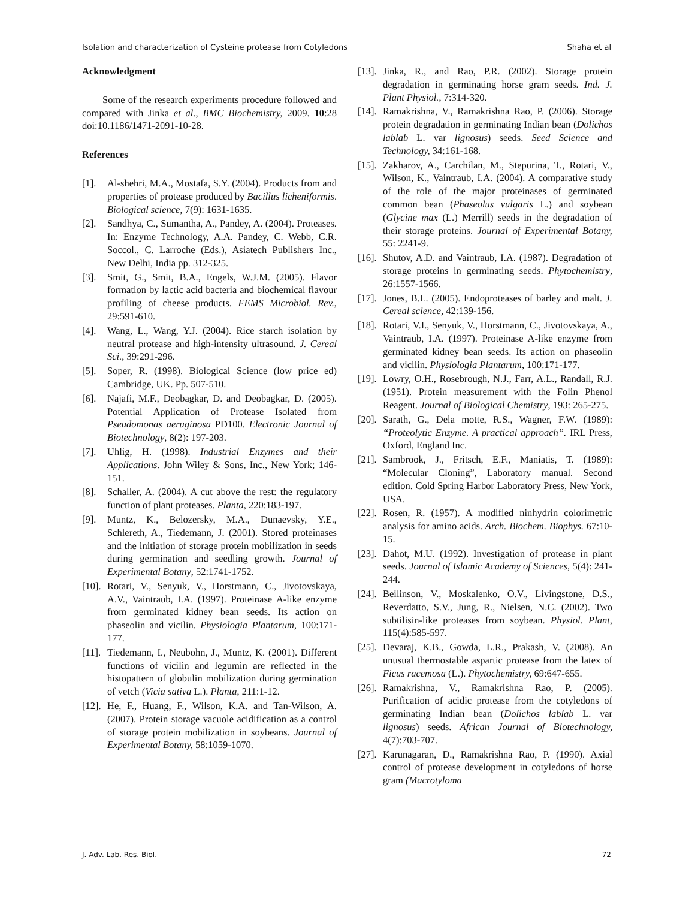Isolation and characterization of Cysteine protease from Cotyledons Shaha et al
Acknowledgment
Some of the research experiments procedure followed and compared with Jinka et al., BMC Biochemistry, 2009. 10:28 doi:10.1186/1471-2091-10-28.
References
[1]. Al-shehri, M.A., Mostafa, S.Y. (2004). Products from and properties of protease produced by Bacillus licheniformis. Biological science, 7(9): 1631-1635.
[2]. Sandhya, C., Sumantha, A., Pandey, A. (2004). Proteases. In: Enzyme Technology, A.A. Pandey, C. Webb, C.R. Soccol., C. Larroche (Eds.), Asiatech Publishers Inc., New Delhi, India pp. 312-325.
[3]. Smit, G., Smit, B.A., Engels, W.J.M. (2005). Flavor formation by lactic acid bacteria and biochemical flavour profiling of cheese products. FEMS Microbiol. Rev., 29:591-610.
[4]. Wang, L., Wang, Y.J. (2004). Rice starch isolation by neutral protease and high-intensity ultrasound. J. Cereal Sci., 39:291-296.
[5]. Soper, R. (1998). Biological Science (low price ed) Cambridge, UK. Pp. 507-510.
[6]. Najafi, M.F., Deobagkar, D. and Deobagkar, D. (2005). Potential Application of Protease Isolated from Pseudomonas aeruginosa PD100. Electronic Journal of Biotechnology, 8(2): 197-203.
[7]. Uhlig, H. (1998). Industrial Enzymes and their Applications. John Wiley & Sons, Inc., New York; 146-151.
[8]. Schaller, A. (2004). A cut above the rest: the regulatory function of plant proteases. Planta, 220:183-197.
[9]. Muntz, K., Belozersky, M.A., Dunaevsky, Y.E., Schlereth, A., Tiedemann, J. (2001). Stored proteinases and the initiation of storage protein mobilization in seeds during germination and seedling growth. Journal of Experimental Botany, 52:1741-1752.
[10]. Rotari, V., Senyuk, V., Horstmann, C., Jivotovskaya, A.V., Vaintraub, I.A. (1997). Proteinase A-like enzyme from germinated kidney bean seeds. Its action on phaseolin and vicilin. Physiologia Plantarum, 100:171-177.
[11]. Tiedemann, I., Neubohn, J., Muntz, K. (2001). Different functions of vicilin and legumin are reflected in the histopattern of globulin mobilization during germination of vetch (Vicia sativa L.). Planta, 211:1-12.
[12]. He, F., Huang, F., Wilson, K.A. and Tan-Wilson, A. (2007). Protein storage vacuole acidification as a control of storage protein mobilization in soybeans. Journal of Experimental Botany, 58:1059-1070.
[13]. Jinka, R., and Rao, P.R. (2002). Storage protein degradation in germinating horse gram seeds. Ind. J. Plant Physiol., 7:314-320.
[14]. Ramakrishna, V., Ramakrishna Rao, P. (2006). Storage protein degradation in germinating Indian bean (Dolichos lablab L. var lignosus) seeds. Seed Science and Technology, 34:161-168.
[15]. Zakharov, A., Carchilan, M., Stepurina, T., Rotari, V., Wilson, K., Vaintraub, I.A. (2004). A comparative study of the role of the major proteinases of germinated common bean (Phaseolus vulgaris L.) and soybean (Glycine max (L.) Merrill) seeds in the degradation of their storage proteins. Journal of Experimental Botany, 55: 2241-9.
[16]. Shutov, A.D. and Vaintraub, I.A. (1987). Degradation of storage proteins in germinating seeds. Phytochemistry, 26:1557-1566.
[17]. Jones, B.L. (2005). Endoproteases of barley and malt. J. Cereal science, 42:139-156.
[18]. Rotari, V.I., Senyuk, V., Horstmann, C., Jivotovskaya, A., Vaintraub, I.A. (1997). Proteinase A-like enzyme from germinated kidney bean seeds. Its action on phaseolin and vicilin. Physiologia Plantarum, 100:171-177.
[19]. Lowry, O.H., Rosebrough, N.J., Farr, A.L., Randall, R.J. (1951). Protein measurement with the Folin Phenol Reagent. Journal of Biological Chemistry, 193: 265-275.
[20]. Sarath, G., Dela motte, R.S., Wagner, F.W. (1989): “Proteolytic Enzyme. A practical approach”. IRL Press, Oxford, England Inc.
[21]. Sambrook, J., Fritsch, E.F., Maniatis, T. (1989): “Molecular Cloning”, Laboratory manual. Second edition. Cold Spring Harbor Laboratory Press, New York, USA.
[22]. Rosen, R. (1957). A modified ninhydrin colorimetric analysis for amino acids. Arch. Biochem. Biophys. 67:10-15.
[23]. Dahot, M.U. (1992). Investigation of protease in plant seeds. Journal of Islamic Academy of Sciences, 5(4): 241-244.
[24]. Beilinson, V., Moskalenko, O.V., Livingstone, D.S., Reverdatto, S.V., Jung, R., Nielsen, N.C. (2002). Two subtilisin-like proteases from soybean. Physiol. Plant, 115(4):585-597.
[25]. Devaraj, K.B., Gowda, L.R., Prakash, V. (2008). An unusual thermostable aspartic protease from the latex of Ficus racemosa (L.). Phytochemistry, 69:647-655.
[26]. Ramakrishna, V., Ramakrishna Rao, P. (2005). Purification of acidic protease from the cotyledons of germinating Indian bean (Dolichos lablab L. var lignosus) seeds. African Journal of Biotechnology, 4(7):703-707.
[27]. Karunagaran, D., Ramakrishna Rao, P. (1990). Axial control of protease development in cotyledons of horse gram (Macrotyloma
J. Adv. Lab. Res. Biol. 72